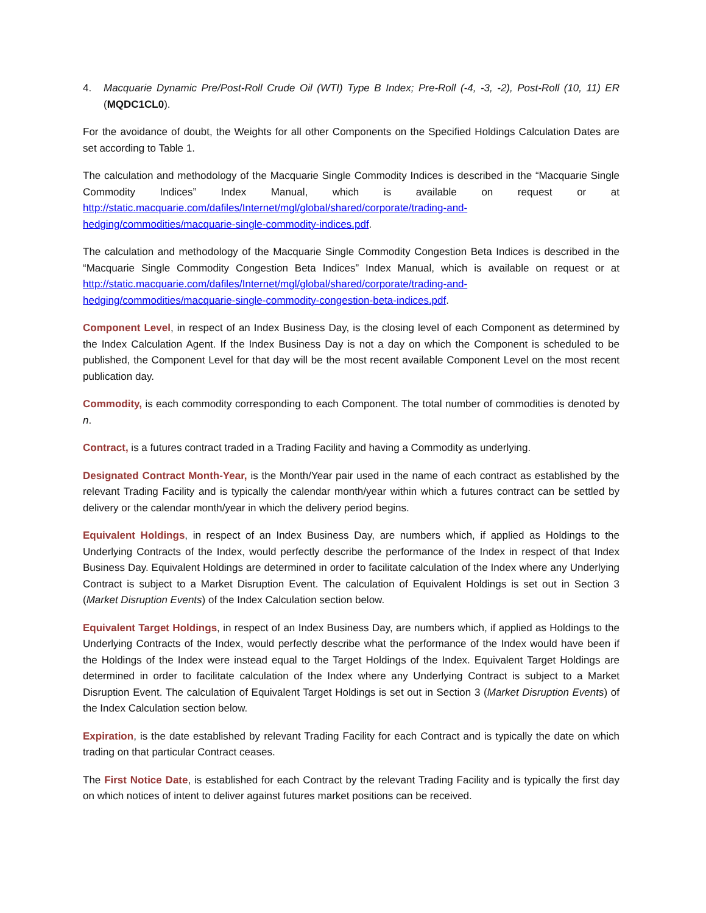4. Macquarie Dynamic Pre/Post-Roll Crude Oil (WTI) Type B Index; Pre-Roll (-4, -3, -2), Post-Roll (10, 11) ER (MQDC1CL0).
For the avoidance of doubt, the Weights for all other Components on the Specified Holdings Calculation Dates are set according to Table 1.
The calculation and methodology of the Macquarie Single Commodity Indices is described in the “Macquarie Single Commodity Indices” Index Manual, which is available on request or at http://static.macquarie.com/dafiles/Internet/mgl/global/shared/corporate/trading-and-hedging/commodities/macquarie-single-commodity-indices.pdf.
The calculation and methodology of the Macquarie Single Commodity Congestion Beta Indices is described in the “Macquarie Single Commodity Congestion Beta Indices” Index Manual, which is available on request or at http://static.macquarie.com/dafiles/Internet/mgl/global/shared/corporate/trading-and-hedging/commodities/macquarie-single-commodity-congestion-beta-indices.pdf.
Component Level, in respect of an Index Business Day, is the closing level of each Component as determined by the Index Calculation Agent. If the Index Business Day is not a day on which the Component is scheduled to be published, the Component Level for that day will be the most recent available Component Level on the most recent publication day.
Commodity, is each commodity corresponding to each Component. The total number of commodities is denoted by n.
Contract, is a futures contract traded in a Trading Facility and having a Commodity as underlying.
Designated Contract Month-Year, is the Month/Year pair used in the name of each contract as established by the relevant Trading Facility and is typically the calendar month/year within which a futures contract can be settled by delivery or the calendar month/year in which the delivery period begins.
Equivalent Holdings, in respect of an Index Business Day, are numbers which, if applied as Holdings to the Underlying Contracts of the Index, would perfectly describe the performance of the Index in respect of that Index Business Day. Equivalent Holdings are determined in order to facilitate calculation of the Index where any Underlying Contract is subject to a Market Disruption Event. The calculation of Equivalent Holdings is set out in Section 3 (Market Disruption Events) of the Index Calculation section below.
Equivalent Target Holdings, in respect of an Index Business Day, are numbers which, if applied as Holdings to the Underlying Contracts of the Index, would perfectly describe what the performance of the Index would have been if the Holdings of the Index were instead equal to the Target Holdings of the Index. Equivalent Target Holdings are determined in order to facilitate calculation of the Index where any Underlying Contract is subject to a Market Disruption Event. The calculation of Equivalent Target Holdings is set out in Section 3 (Market Disruption Events) of the Index Calculation section below.
Expiration, is the date established by relevant Trading Facility for each Contract and is typically the date on which trading on that particular Contract ceases.
The First Notice Date, is established for each Contract by the relevant Trading Facility and is typically the first day on which notices of intent to deliver against futures market positions can be received.